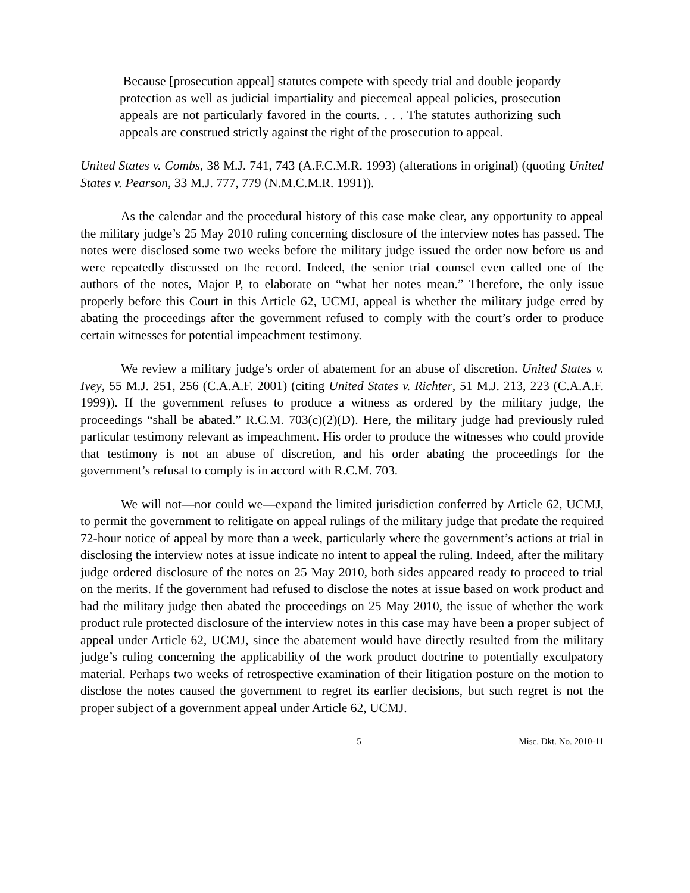Because [prosecution appeal] statutes compete with speedy trial and double jeopardy protection as well as judicial impartiality and piecemeal appeal policies, prosecution appeals are not particularly favored in the courts. . . . The statutes authorizing such appeals are construed strictly against the right of the prosecution to appeal.
United States v. Combs, 38 M.J. 741, 743 (A.F.C.M.R. 1993) (alterations in original) (quoting United States v. Pearson, 33 M.J. 777, 779 (N.M.C.M.R. 1991)).
As the calendar and the procedural history of this case make clear, any opportunity to appeal the military judge’s 25 May 2010 ruling concerning disclosure of the interview notes has passed. The notes were disclosed some two weeks before the military judge issued the order now before us and were repeatedly discussed on the record. Indeed, the senior trial counsel even called one of the authors of the notes, Major P, to elaborate on “what her notes mean.” Therefore, the only issue properly before this Court in this Article 62, UCMJ, appeal is whether the military judge erred by abating the proceedings after the government refused to comply with the court’s order to produce certain witnesses for potential impeachment testimony.
We review a military judge’s order of abatement for an abuse of discretion. United States v. Ivey, 55 M.J. 251, 256 (C.A.A.F. 2001) (citing United States v. Richter, 51 M.J. 213, 223 (C.A.A.F. 1999)). If the government refuses to produce a witness as ordered by the military judge, the proceedings “shall be abated.” R.C.M. 703(c)(2)(D). Here, the military judge had previously ruled particular testimony relevant as impeachment. His order to produce the witnesses who could provide that testimony is not an abuse of discretion, and his order abating the proceedings for the government’s refusal to comply is in accord with R.C.M. 703.
We will not—nor could we—expand the limited jurisdiction conferred by Article 62, UCMJ, to permit the government to relitigate on appeal rulings of the military judge that predate the required 72-hour notice of appeal by more than a week, particularly where the government’s actions at trial in disclosing the interview notes at issue indicate no intent to appeal the ruling. Indeed, after the military judge ordered disclosure of the notes on 25 May 2010, both sides appeared ready to proceed to trial on the merits. If the government had refused to disclose the notes at issue based on work product and had the military judge then abated the proceedings on 25 May 2010, the issue of whether the work product rule protected disclosure of the interview notes in this case may have been a proper subject of appeal under Article 62, UCMJ, since the abatement would have directly resulted from the military judge’s ruling concerning the applicability of the work product doctrine to potentially exculpatory material. Perhaps two weeks of retrospective examination of their litigation posture on the motion to disclose the notes caused the government to regret its earlier decisions, but such regret is not the proper subject of a government appeal under Article 62, UCMJ.
5 Misc. Dkt. No. 2010-11